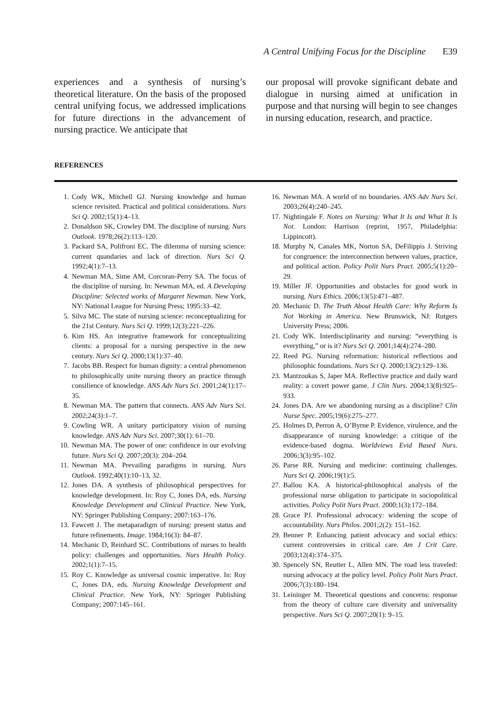A Central Unifying Focus for the Discipline E39
experiences and a synthesis of nursing’s theoretical literature. On the basis of the proposed central unifying focus, we addressed implications for future directions in the advancement of nursing practice. We anticipate that
our proposal will provoke significant debate and dialogue in nursing aimed at unification in purpose and that nursing will begin to see changes in nursing education, research, and practice.
REFERENCES
1. Cody WK, Mitchell GJ. Nursing knowledge and human science revisited. Practical and political considerations. Nurs Sci Q. 2002;15(1):4–13.
2. Donaldson SK, Crowley DM. The discipline of nursing. Nurs Outlook. 1978;26(2):113–120.
3. Packard SA, Polifroni EC. The dilemma of nursing science: current quandaries and lack of direction. Nurs Sci Q. 1992;4(1):7–13.
4. Newman MA, Sime AM, Corcoran-Perry SA. The focus of the discipline of nursing. In: Newman MA, ed. A Developing Discipline: Selected works of Margaret Newman. New York, NY: National League for Nursing Press; 1995:33–42.
5. Silva MC. The state of nursing science: reconceptualizing for the 21st Century. Nurs Sci Q. 1999;12(3):221–226.
6. Kim HS. An integrative framework for conceptualizing clients: a proposal for a nursing perspective in the new century. Nurs Sci Q. 2000;13(1):37–40.
7. Jacobs BB. Respect for human dignity: a central phenomenon to philosophically unite nursing theory an practice through consilience of knowledge. ANS Adv Nurs Sci. 2001;24(1):17–35.
8. Newman MA. The pattern that connects. ANS Adv Nurs Sci. 2002;24(3):1–7.
9. Cowling WR. A unitary participatory vision of nursing knowledge. ANS Adv Nurs Sci. 2007;30(1): 61–70.
10. Newman MA. The power of one: confidence in our evolving future. Nurs Sci Q. 2007;20(3): 204–204.
11. Newman MA. Prevailing paradigms in nursing. Nurs Outlook. 1992;40(1):10–13, 32.
12. Jones DA. A synthesis of philosophical perspectives for knowledge development. In: Roy C, Jones DA, eds. Nursing Knowledge Development and Clinical Practice. New York, NY: Springer Publishing Company; 2007:163–176.
13. Fawcett J. The metaparadigm of nursing: present status and future refinements. Image. 1984;16(3): 84–87.
14. Mechanic D, Reinhard SC. Contributions of nurses to health policy: challenges and opportunities. Nurs Health Policy. 2002;1(1):7–15.
15. Roy C. Knowledge as universal cosmic imperative. In: Roy C, Jones DA, eds. Nursing Knowledge Development and Clinical Practice. New York, NY: Springer Publishing Company; 2007:145–161.
16. Newman MA. A world of no boundaries. ANS Adv Nurs Sci. 2003;26(4):240–245.
17. Nightingale F. Notes on Nursing: What It Is and What It Is Not. London: Harrison (reprint, 1957, Philadelphia: Lippincott).
18. Murphy N, Canales MK, Norton SA, DeFilippis J. Striving for congruence: the interconnection between values, practice, and political action. Policy Polit Nurs Pract. 2005;5(1):20–29.
19. Miller JF. Opportunities and obstacles for good work in nursing. Nurs Ethics. 2006;13(5):471–487.
20. Mechanic D. The Truth About Health Care: Why Reform Is Not Working in America. New Brunswick, NJ: Rutgers University Press; 2006.
21. Cody WK. Interdisciplinarity and nursing: “everything is everything,” or is it? Nurs Sci Q. 2001;14(4):274–280.
22. Reed PG. Nursing reformation: historical reflections and philosophic foundations. Nurs Sci Q. 2000;13(2):129–136.
23. Mantzoukas S, Japer MA. Reflective practice and daily ward reality: a covert power game. J Clin Nurs. 2004;13(8):925–933.
24. Jones DA. Are we abandoning nursing as a discipline? Clin Nurse Spec. 2005;19(6):275–277.
25. Holmes D, Perron A, O’Byrne P. Evidence, virulence, and the disappearance of nursing knowledge: a critique of the evidence-based dogma. Worldviews Evid Based Nurs. 2006;3(3):95–102.
26. Parse RR. Nursing and medicine: continuing challenges. Nurs Sci Q. 2006;19(1):5.
27. Ballou KA. A historical-philosophical analysis of the professional nurse obligation to participate in sociopolitical activities. Policy Polit Nurs Pract. 2000;1(3):172–184.
28. Grace PJ. Professional advocacy: widening the scope of accountability. Nurs Philos. 2001;2(2): 151–162.
29. Benner P. Enhancing patient advocacy and social ethics: current controversies in critical care. Am J Crit Care. 2003;12(4):374–375.
30. Spencely SN, Reutter L, Allen MN. The road less traveled: nursing advocacy at the policy level. Policy Polit Nurs Pract. 2006;7(3):180–194.
31. Leininger M. Theoretical questions and concerns: response from the theory of culture care diversity and universality perspective. Nurs Sci Q. 2007;20(1): 9–15.